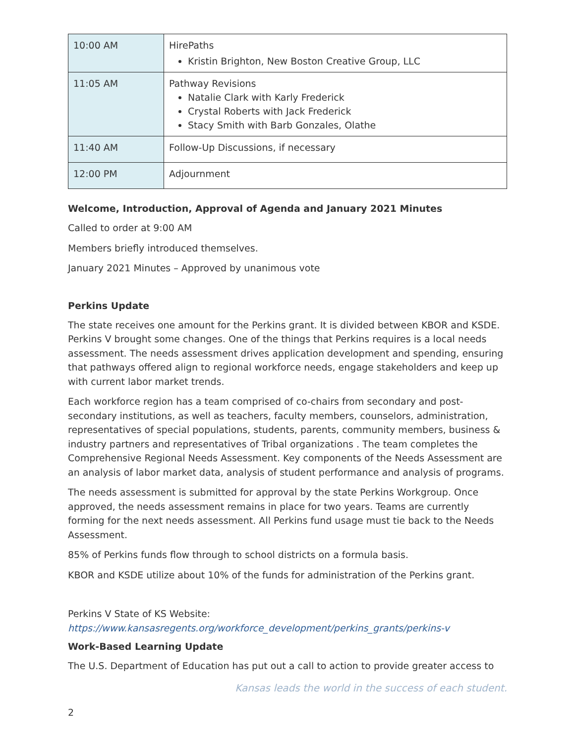| 10:00 AM | HirePaths Kristin Brighton, New Boston Creative Group, LLC |
| 11:05 AM | Pathway Revisions Natalie Clark with Karly Frederick Crystal Roberts with Jack Frederick Stacy Smith with Barb Gonzales, Olathe |
| 11:40 AM | Follow-Up Discussions, if necessary |
| 12:00 PM | Adjournment |
Welcome, Introduction, Approval of Agenda and January 2021 Minutes
Called to order at 9:00 AM
Members briefly introduced themselves.
January 2021 Minutes – Approved by unanimous vote
Perkins Update
The state receives one amount for the Perkins grant. It is divided between KBOR and KSDE. Perkins V brought some changes. One of the things that Perkins requires is a local needs assessment. The needs assessment drives application development and spending, ensuring that pathways offered align to regional workforce needs, engage stakeholders and keep up with current labor market trends.
Each workforce region has a team comprised of co-chairs from secondary and post-secondary institutions, as well as teachers, faculty members, counselors, administration, representatives of special populations, students, parents, community members, business & industry partners and representatives of Tribal organizations . The team completes the Comprehensive Regional Needs Assessment. Key components of the Needs Assessment are an analysis of labor market data, analysis of student performance and analysis of programs.
The needs assessment is submitted for approval by the state Perkins Workgroup. Once approved, the needs assessment remains in place for two years. Teams are currently forming for the next needs assessment. All Perkins fund usage must tie back to the Needs Assessment.
85% of Perkins funds flow through to school districts on a formula basis.
KBOR and KSDE utilize about 10% of the funds for administration of the Perkins grant.
Perkins V State of KS Website:
https://www.kansasregents.org/workforce_development/perkins_grants/perkins-v
Work-Based Learning Update
The U.S. Department of Education has put out a call to action to provide greater access to
Kansas leads the world in the success of each student.
2